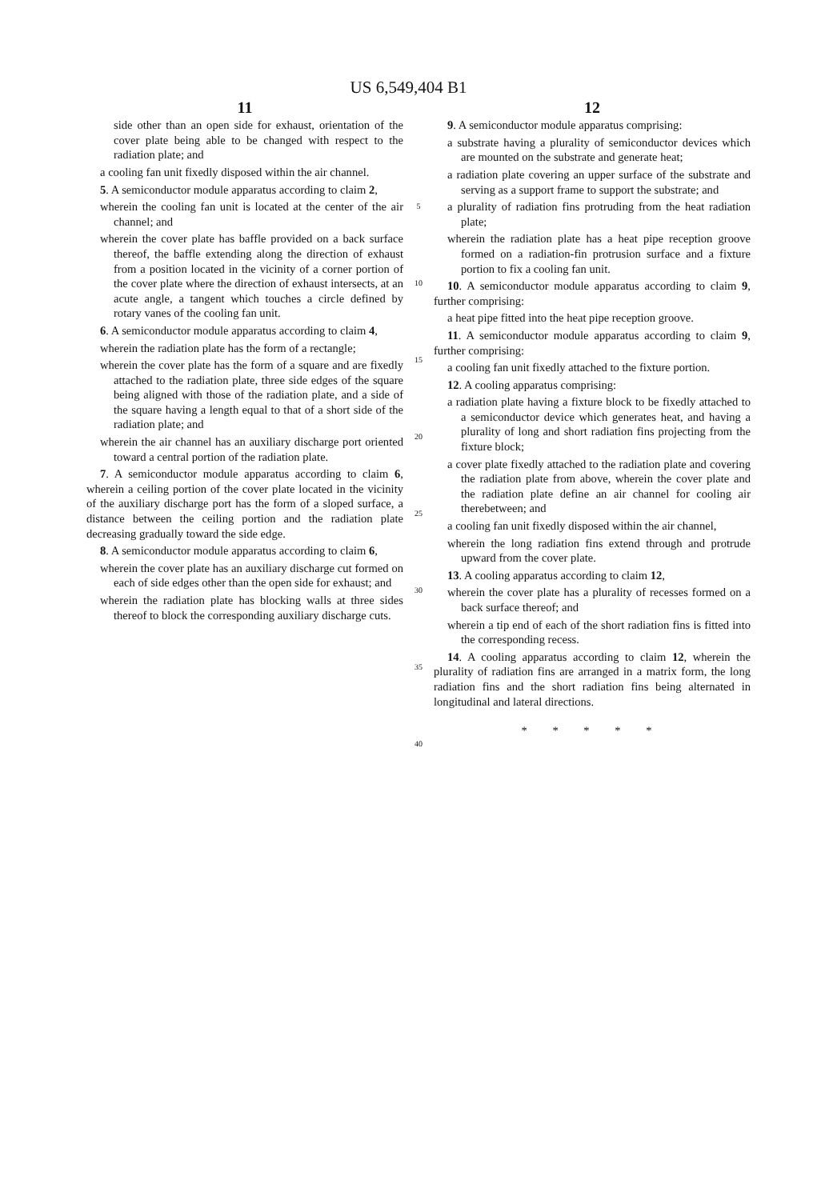US 6,549,404 B1
11
side other than an open side for exhaust, orientation of the cover plate being able to be changed with respect to the radiation plate; and
a cooling fan unit fixedly disposed within the air channel.
5. A semiconductor module apparatus according to claim 2,
wherein the cooling fan unit is located at the center of the air channel; and
wherein the cover plate has baffle provided on a back surface thereof, the baffle extending along the direction of exhaust from a position located in the vicinity of a corner portion of the cover plate where the direction of exhaust intersects, at an acute angle, a tangent which touches a circle defined by rotary vanes of the cooling fan unit.
6. A semiconductor module apparatus according to claim 4,
wherein the radiation plate has the form of a rectangle;
wherein the cover plate has the form of a square and are fixedly attached to the radiation plate, three side edges of the square being aligned with those of the radiation plate, and a side of the square having a length equal to that of a short side of the radiation plate; and
wherein the air channel has an auxiliary discharge port oriented toward a central portion of the radiation plate.
7. A semiconductor module apparatus according to claim 6, wherein a ceiling portion of the cover plate located in the vicinity of the auxiliary discharge port has the form of a sloped surface, a distance between the ceiling portion and the radiation plate decreasing gradually toward the side edge.
8. A semiconductor module apparatus according to claim 6,
wherein the cover plate has an auxiliary discharge cut formed on each of side edges other than the open side for exhaust; and
wherein the radiation plate has blocking walls at three sides thereof to block the corresponding auxiliary discharge cuts.
5
10
15
20
25
30
35
40
12
9. A semiconductor module apparatus comprising:
a substrate having a plurality of semiconductor devices which are mounted on the substrate and generate heat;
a radiation plate covering an upper surface of the substrate and serving as a support frame to support the substrate; and
a plurality of radiation fins protruding from the heat radiation plate;
wherein the radiation plate has a heat pipe reception groove formed on a radiation-fin protrusion surface and a fixture portion to fix a cooling fan unit.
10. A semiconductor module apparatus according to claim 9, further comprising:
a heat pipe fitted into the heat pipe reception groove.
11. A semiconductor module apparatus according to claim 9, further comprising:
a cooling fan unit fixedly attached to the fixture portion.
12. A cooling apparatus comprising:
a radiation plate having a fixture block to be fixedly attached to a semiconductor device which generates heat, and having a plurality of long and short radiation fins projecting from the fixture block;
a cover plate fixedly attached to the radiation plate and covering the radiation plate from above, wherein the cover plate and the radiation plate define an air channel for cooling air therebetween; and
a cooling fan unit fixedly disposed within the air channel,
wherein the long radiation fins extend through and protrude upward from the cover plate.
13. A cooling apparatus according to claim 12,
wherein the cover plate has a plurality of recesses formed on a back surface thereof; and
wherein a tip end of each of the short radiation fins is fitted into the corresponding recess.
14. A cooling apparatus according to claim 12, wherein the plurality of radiation fins are arranged in a matrix form, the long radiation fins and the short radiation fins being alternated in longitudinal and lateral directions.
* * * * *